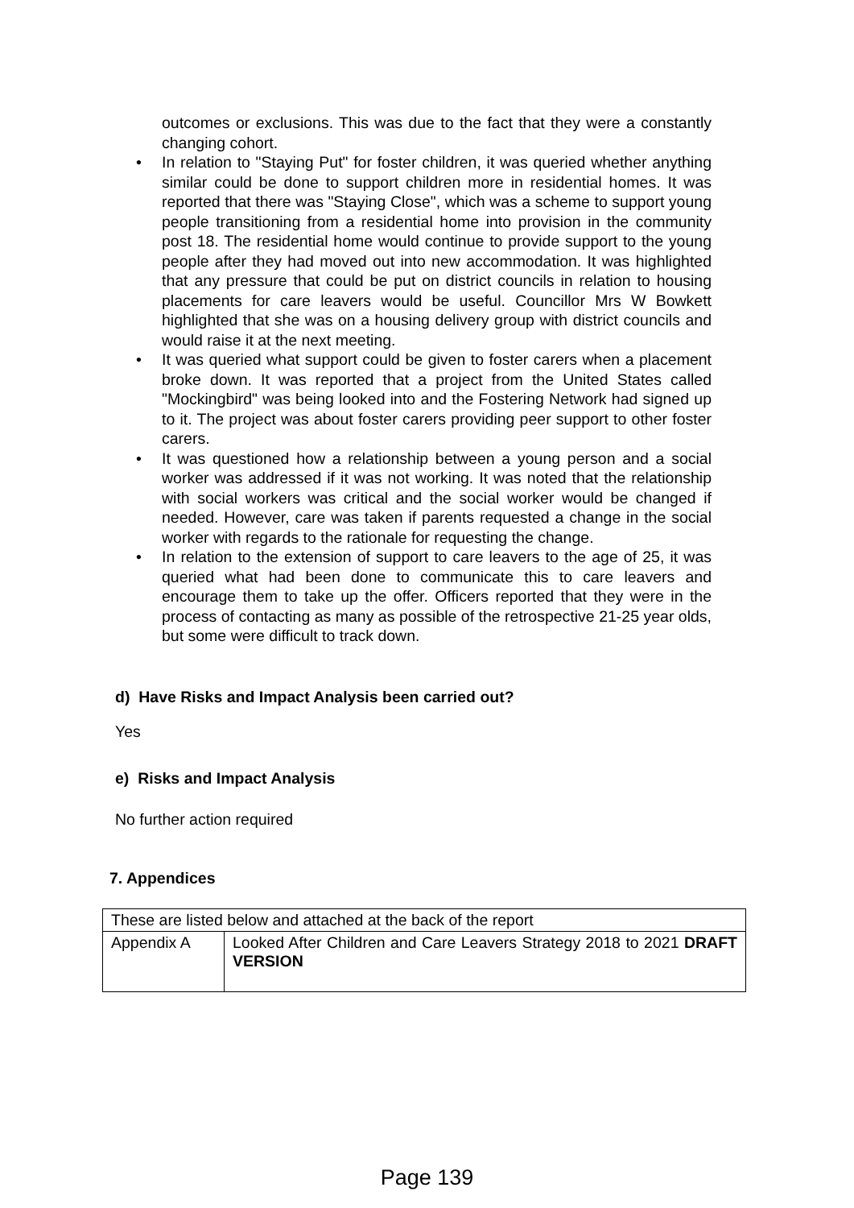outcomes or exclusions. This was due to the fact that they were a constantly changing cohort.
• In relation to "Staying Put" for foster children, it was queried whether anything similar could be done to support children more in residential homes. It was reported that there was "Staying Close", which was a scheme to support young people transitioning from a residential home into provision in the community post 18. The residential home would continue to provide support to the young people after they had moved out into new accommodation. It was highlighted that any pressure that could be put on district councils in relation to housing placements for care leavers would be useful. Councillor Mrs W Bowkett highlighted that she was on a housing delivery group with district councils and would raise it at the next meeting.
• It was queried what support could be given to foster carers when a placement broke down. It was reported that a project from the United States called "Mockingbird" was being looked into and the Fostering Network had signed up to it. The project was about foster carers providing peer support to other foster carers.
• It was questioned how a relationship between a young person and a social worker was addressed if it was not working. It was noted that the relationship with social workers was critical and the social worker would be changed if needed. However, care was taken if parents requested a change in the social worker with regards to the rationale for requesting the change.
• In relation to the extension of support to care leavers to the age of 25, it was queried what had been done to communicate this to care leavers and encourage them to take up the offer. Officers reported that they were in the process of contacting as many as possible of the retrospective 21-25 year olds, but some were difficult to track down.
d) Have Risks and Impact Analysis been carried out?
Yes
e) Risks and Impact Analysis
No further action required
7. Appendices
| These are listed below and attached at the back of the report | |
| Appendix A | Looked After Children and Care Leavers Strategy 2018 to 2021 DRAFT VERSION |
Page 139